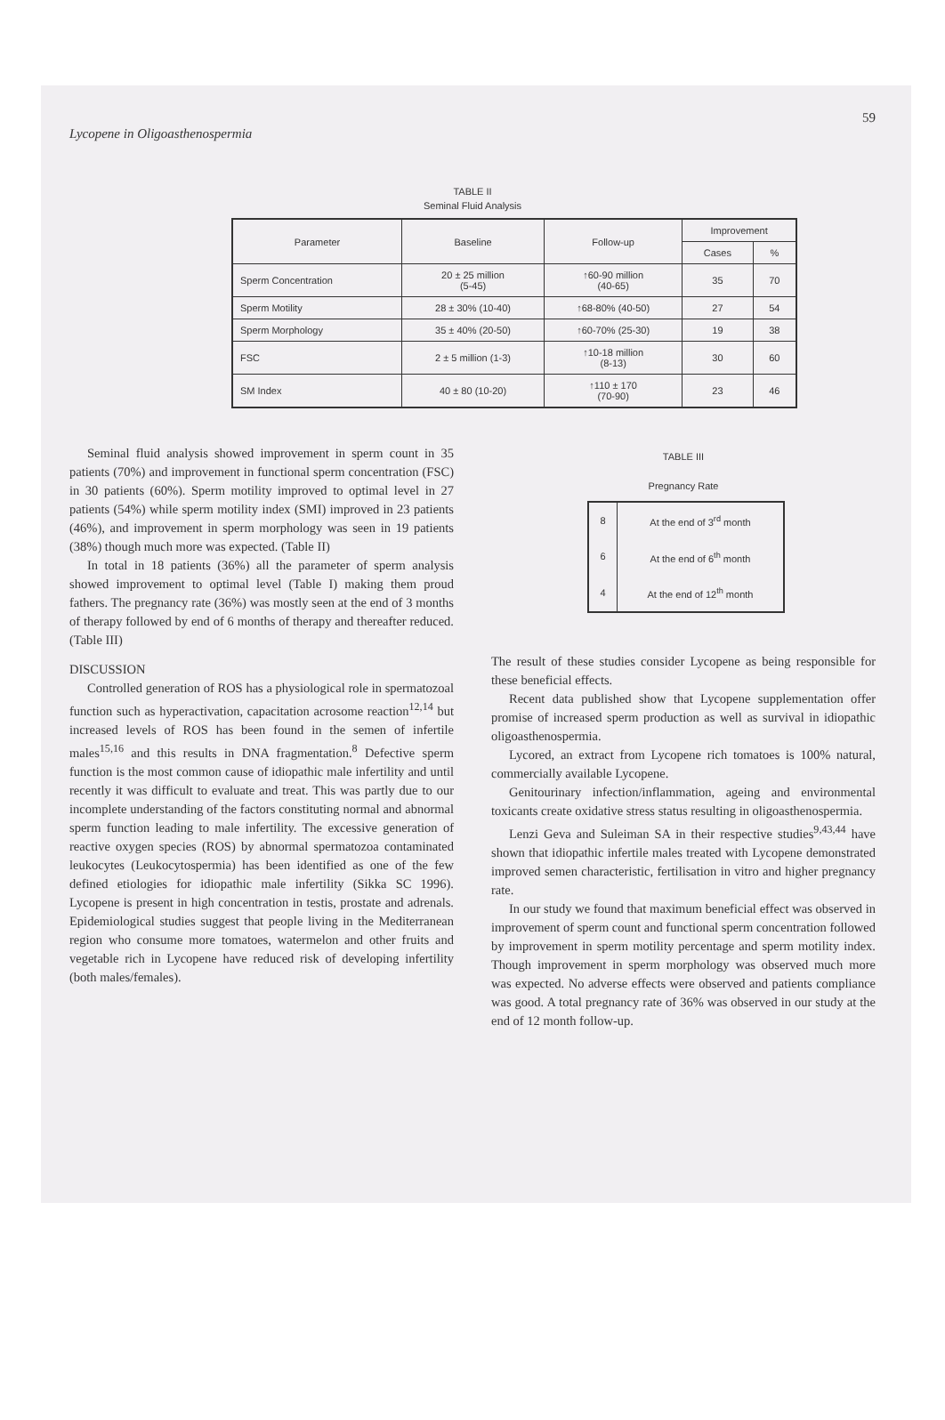Lycopene in Oligoasthenospermia 59
TABLE II
Seminal Fluid Analysis
| Parameter | Baseline | Follow-up | Improvement | |
| --- | --- | --- | --- | --- |
| | | | Cases | % |
| Sperm Concentration | 20 ± 25 million (5-45) | ↑60-90 million (40-65) | 35 | 70 |
| Sperm Motility | 28 ± 30% (10-40) | ↑68-80% (40-50) | 27 | 54 |
| Sperm Morphology | 35 ± 40% (20-50) | ↑60-70% (25-30) | 19 | 38 |
| FSC | 2 ± 5 million (1-3) | ↑10-18 million (8-13) | 30 | 60 |
| SM Index | 40 ± 80 (10-20) | ↑110 ± 170 (70-90) | 23 | 46 |
Seminal fluid analysis showed improvement in sperm count in 35 patients (70%) and improvement in functional sperm concentration (FSC) in 30 patients (60%). Sperm motility improved to optimal level in 27 patients (54%) while sperm motility index (SMI) improved in 23 patients (46%), and improvement in sperm morphology was seen in 19 patients (38%) though much more was expected. (Table II)
In total in 18 patients (36%) all the parameter of sperm analysis showed improvement to optimal level (Table I) making them proud fathers. The pregnancy rate (36%) was mostly seen at the end of 3 months of therapy followed by end of 6 months of therapy and thereafter reduced. (Table III)
DISCUSSION
Controlled generation of ROS has a physiological role in spermatozoal function such as hyperactivation, capacitation acrosome reaction<sup>12,14</sup> but increased levels of ROS has been found in the semen of infertile males<sup>15,16</sup> and this results in DNA fragmentation.<sup>8</sup> Defective sperm function is the most common cause of idiopathic male infertility and until recently it was difficult to evaluate and treat. This was partly due to our incomplete understanding of the factors constituting normal and abnormal sperm function leading to male infertility. The excessive generation of reactive oxygen species (ROS) by abnormal spermatozoa contaminated leukocytes (Leukocytospermia) has been identified as one of the few defined etiologies for idiopathic male infertility (Sikka SC 1996). Lycopene is present in high concentration in testis, prostate and adrenals. Epidemiological studies suggest that people living in the Mediterranean region who consume more tomatoes, watermelon and other fruits and vegetable rich in Lycopene have reduced risk of developing infertility (both males/females).
TABLE III
Pregnancy Rate
| 8 | At the end of 3<sup>rd</sup> month |
| 6 | At the end of 6<sup>th</sup> month |
| 4 | At the end of 12<sup>th</sup> month |
The result of these studies consider Lycopene as being responsible for these beneficial effects.
Recent data published show that Lycopene supplementation offer promise of increased sperm production as well as survival in idiopathic oligoasthenospermia.
Lycored, an extract from Lycopene rich tomatoes is 100% natural, commercially available Lycopene.
Genitourinary infection/inflammation, ageing and environmental toxicants create oxidative stress status resulting in oligoasthenospermia.
Lenzi Geva and Suleiman SA in their respective studies<sup>9,43,44</sup> have shown that idiopathic infertile males treated with Lycopene demonstrated improved semen characteristic, fertilisation in vitro and higher pregnancy rate.
In our study we found that maximum beneficial effect was observed in improvement of sperm count and functional sperm concentration followed by improvement in sperm motility percentage and sperm motility index. Though improvement in sperm morphology was observed much more was expected. No adverse effects were observed and patients compliance was good. A total pregnancy rate of 36% was observed in our study at the end of 12 month follow-up.